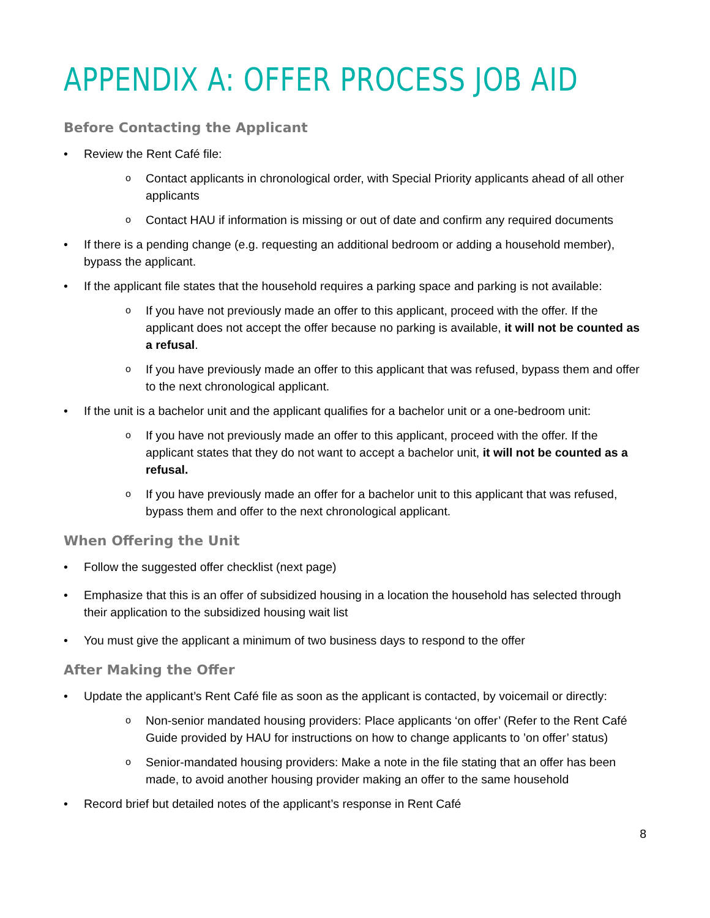APPENDIX A: OFFER PROCESS JOB AID
Before Contacting the Applicant
• Review the Rent Café file:
o Contact applicants in chronological order, with Special Priority applicants ahead of all other applicants
o Contact HAU if information is missing or out of date and confirm any required documents
• If there is a pending change (e.g. requesting an additional bedroom or adding a household member), bypass the applicant.
• If the applicant file states that the household requires a parking space and parking is not available:
o If you have not previously made an offer to this applicant, proceed with the offer. If the applicant does not accept the offer because no parking is available, it will not be counted as a refusal.
o If you have previously made an offer to this applicant that was refused, bypass them and offer to the next chronological applicant.
• If the unit is a bachelor unit and the applicant qualifies for a bachelor unit or a one-bedroom unit:
o If you have not previously made an offer to this applicant, proceed with the offer. If the applicant states that they do not want to accept a bachelor unit, it will not be counted as a refusal.
o If you have previously made an offer for a bachelor unit to this applicant that was refused, bypass them and offer to the next chronological applicant.
When Offering the Unit
• Follow the suggested offer checklist (next page)
• Emphasize that this is an offer of subsidized housing in a location the household has selected through their application to the subsidized housing wait list
• You must give the applicant a minimum of two business days to respond to the offer
After Making the Offer
• Update the applicant’s Rent Café file as soon as the applicant is contacted, by voicemail or directly:
o Non-senior mandated housing providers: Place applicants ‘on offer’ (Refer to the Rent Café Guide provided by HAU for instructions on how to change applicants to ’on offer’ status)
o Senior-mandated housing providers: Make a note in the file stating that an offer has been made, to avoid another housing provider making an offer to the same household
• Record brief but detailed notes of the applicant’s response in Rent Café
8